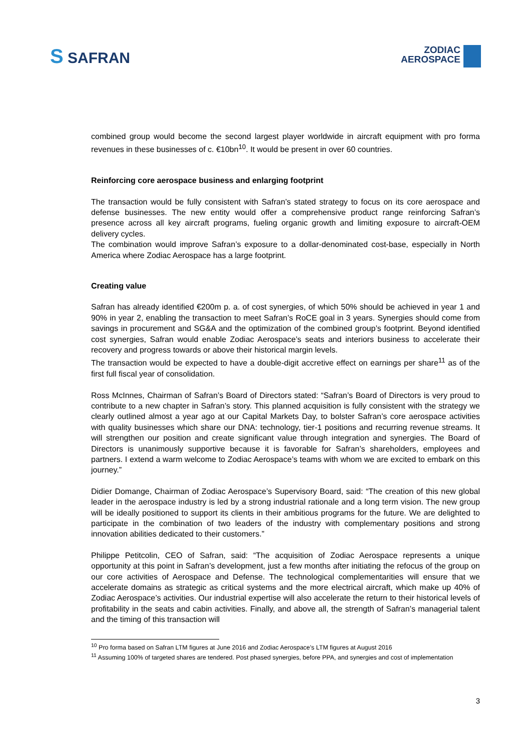S SAFRAN
ZODIAC
AEROSPACE
combined group would become the second largest player worldwide in aircraft equipment with pro forma revenues in these businesses of c. €10bn<sup>10</sup>. It would be present in over 60 countries.
Reinforcing core aerospace business and enlarging footprint
The transaction would be fully consistent with Safran’s stated strategy to focus on its core aerospace and defense businesses. The new entity would offer a comprehensive product range reinforcing Safran’s presence across all key aircraft programs, fueling organic growth and limiting exposure to aircraft-OEM delivery cycles.
The combination would improve Safran’s exposure to a dollar-denominated cost-base, especially in North America where Zodiac Aerospace has a large footprint.
Creating value
Safran has already identified €200m p. a. of cost synergies, of which 50% should be achieved in year 1 and 90% in year 2, enabling the transaction to meet Safran’s RoCE goal in 3 years. Synergies should come from savings in procurement and SG&A and the optimization of the combined group’s footprint. Beyond identified cost synergies, Safran would enable Zodiac Aerospace’s seats and interiors business to accelerate their recovery and progress towards or above their historical margin levels.
The transaction would be expected to have a double-digit accretive effect on earnings per share<sup>11</sup> as of the first full fiscal year of consolidation.
Ross McInnes, Chairman of Safran’s Board of Directors stated: “Safran’s Board of Directors is very proud to contribute to a new chapter in Safran’s story. This planned acquisition is fully consistent with the strategy we clearly outlined almost a year ago at our Capital Markets Day, to bolster Safran’s core aerospace activities with quality businesses which share our DNA: technology, tier-1 positions and recurring revenue streams. It will strengthen our position and create significant value through integration and synergies. The Board of Directors is unanimously supportive because it is favorable for Safran’s shareholders, employees and partners. I extend a warm welcome to Zodiac Aerospace’s teams with whom we are excited to embark on this journey.”
Didier Domange, Chairman of Zodiac Aerospace’s Supervisory Board, said: “The creation of this new global leader in the aerospace industry is led by a strong industrial rationale and a long term vision. The new group will be ideally positioned to support its clients in their ambitious programs for the future. We are delighted to participate in the combination of two leaders of the industry with complementary positions and strong innovation abilities dedicated to their customers.”
Philippe Petitcolin, CEO of Safran, said: “The acquisition of Zodiac Aerospace represents a unique opportunity at this point in Safran’s development, just a few months after initiating the refocus of the group on our core activities of Aerospace and Defense. The technological complementarities will ensure that we accelerate domains as strategic as critical systems and the more electrical aircraft, which make up 40% of Zodiac Aerospace’s activities. Our industrial expertise will also accelerate the return to their historical levels of profitability in the seats and cabin activities. Finally, and above all, the strength of Safran’s managerial talent and the timing of this transaction will
<sup>10</sup> Pro forma based on Safran LTM figures at June 2016 and Zodiac Aerospace’s LTM figures at August 2016
<sup>11</sup> Assuming 100% of targeted shares are tendered. Post phased synergies, before PPA, and synergies and cost of implementation
3